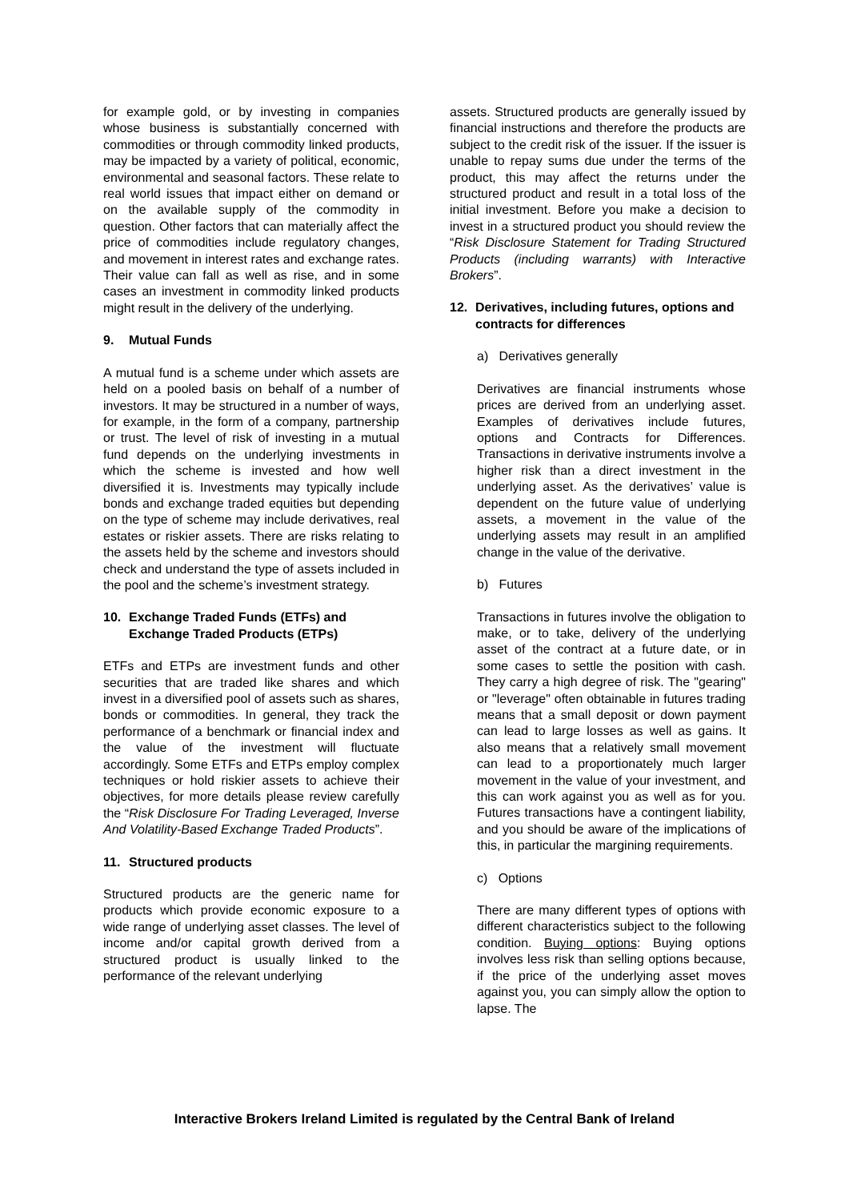for example gold, or by investing in companies whose business is substantially concerned with commodities or through commodity linked products, may be impacted by a variety of political, economic, environmental and seasonal factors. These relate to real world issues that impact either on demand or on the available supply of the commodity in question. Other factors that can materially affect the price of commodities include regulatory changes, and movement in interest rates and exchange rates. Their value can fall as well as rise, and in some cases an investment in commodity linked products might result in the delivery of the underlying.
9. Mutual Funds
A mutual fund is a scheme under which assets are held on a pooled basis on behalf of a number of investors. It may be structured in a number of ways, for example, in the form of a company, partnership or trust. The level of risk of investing in a mutual fund depends on the underlying investments in which the scheme is invested and how well diversified it is. Investments may typically include bonds and exchange traded equities but depending on the type of scheme may include derivatives, real estates or riskier assets. There are risks relating to the assets held by the scheme and investors should check and understand the type of assets included in the pool and the scheme’s investment strategy.
10. Exchange Traded Funds (ETFs) and Exchange Traded Products (ETPs)
ETFs and ETPs are investment funds and other securities that are traded like shares and which invest in a diversified pool of assets such as shares, bonds or commodities. In general, they track the performance of a benchmark or financial index and the value of the investment will fluctuate accordingly. Some ETFs and ETPs employ complex techniques or hold riskier assets to achieve their objectives, for more details please review carefully the “Risk Disclosure For Trading Leveraged, Inverse And Volatility-Based Exchange Traded Products”.
11. Structured products
Structured products are the generic name for products which provide economic exposure to a wide range of underlying asset classes. The level of income and/or capital growth derived from a structured product is usually linked to the performance of the relevant underlying
assets. Structured products are generally issued by financial instructions and therefore the products are subject to the credit risk of the issuer. If the issuer is unable to repay sums due under the terms of the product, this may affect the returns under the structured product and result in a total loss of the initial investment. Before you make a decision to invest in a structured product you should review the “Risk Disclosure Statement for Trading Structured Products (including warrants) with Interactive Brokers”.
12. Derivatives, including futures, options and contracts for differences
a) Derivatives generally
Derivatives are financial instruments whose prices are derived from an underlying asset. Examples of derivatives include futures, options and Contracts for Differences. Transactions in derivative instruments involve a higher risk than a direct investment in the underlying asset. As the derivatives’ value is dependent on the future value of underlying assets, a movement in the value of the underlying assets may result in an amplified change in the value of the derivative.
b) Futures
Transactions in futures involve the obligation to make, or to take, delivery of the underlying asset of the contract at a future date, or in some cases to settle the position with cash. They carry a high degree of risk. The "gearing" or "leverage" often obtainable in futures trading means that a small deposit or down payment can lead to large losses as well as gains. It also means that a relatively small movement can lead to a proportionately much larger movement in the value of your investment, and this can work against you as well as for you. Futures transactions have a contingent liability, and you should be aware of the implications of this, in particular the margining requirements.
c) Options
There are many different types of options with different characteristics subject to the following condition. Buying options: Buying options involves less risk than selling options because, if the price of the underlying asset moves against you, you can simply allow the option to lapse. The
Interactive Brokers Ireland Limited is regulated by the Central Bank of Ireland